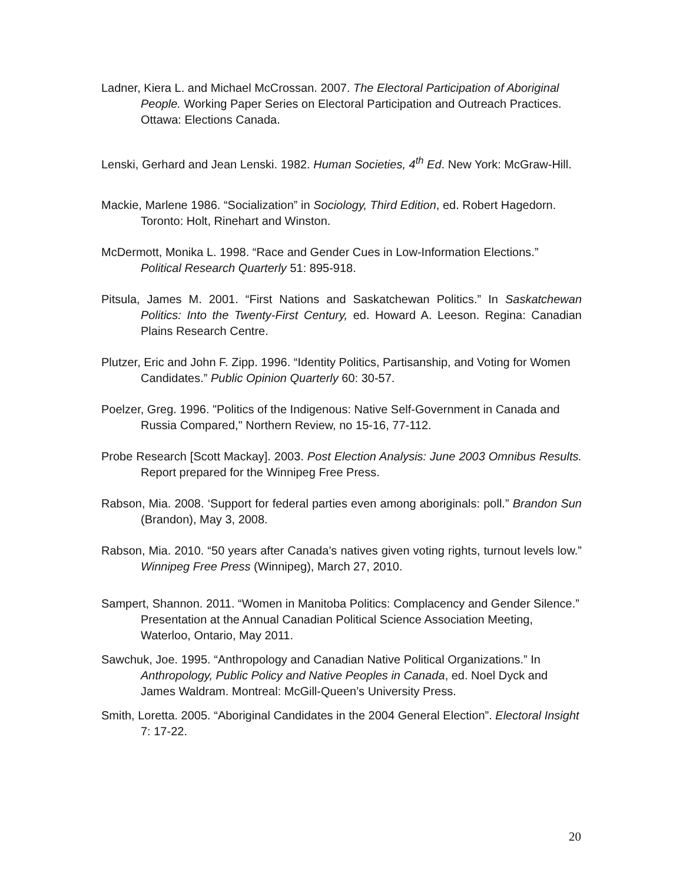Ladner, Kiera L. and Michael McCrossan. 2007. The Electoral Participation of Aboriginal People. Working Paper Series on Electoral Participation and Outreach Practices. Ottawa: Elections Canada.
Lenski, Gerhard and Jean Lenski. 1982. Human Societies, 4<sup>th</sup> Ed. New York: McGraw-Hill.
Mackie, Marlene 1986. “Socialization” in Sociology, Third Edition, ed. Robert Hagedorn. Toronto: Holt, Rinehart and Winston.
McDermott, Monika L. 1998. “Race and Gender Cues in Low-Information Elections.” Political Research Quarterly 51: 895-918.
Pitsula, James M. 2001. “First Nations and Saskatchewan Politics.” In Saskatchewan Politics: Into the Twenty-First Century, ed. Howard A. Leeson. Regina: Canadian Plains Research Centre.
Plutzer, Eric and John F. Zipp. 1996. “Identity Politics, Partisanship, and Voting for Women Candidates.” Public Opinion Quarterly 60: 30-57.
Poelzer, Greg. 1996. "Politics of the Indigenous: Native Self-Government in Canada and Russia Compared," Northern Review, no 15-16, 77-112.
Probe Research [Scott Mackay]. 2003. Post Election Analysis: June 2003 Omnibus Results. Report prepared for the Winnipeg Free Press.
Rabson, Mia. 2008. ‘Support for federal parties even among aboriginals: poll.” Brandon Sun (Brandon), May 3, 2008.
Rabson, Mia. 2010. “50 years after Canada’s natives given voting rights, turnout levels low.” Winnipeg Free Press (Winnipeg), March 27, 2010.
Sampert, Shannon. 2011. “Women in Manitoba Politics: Complacency and Gender Silence.” Presentation at the Annual Canadian Political Science Association Meeting, Waterloo, Ontario, May 2011.
Sawchuk, Joe. 1995. “Anthropology and Canadian Native Political Organizations.” In Anthropology, Public Policy and Native Peoples in Canada, ed. Noel Dyck and James Waldram. Montreal: McGill-Queen’s University Press.
Smith, Loretta. 2005. “Aboriginal Candidates in the 2004 General Election”. Electoral Insight 7: 17-22.
20